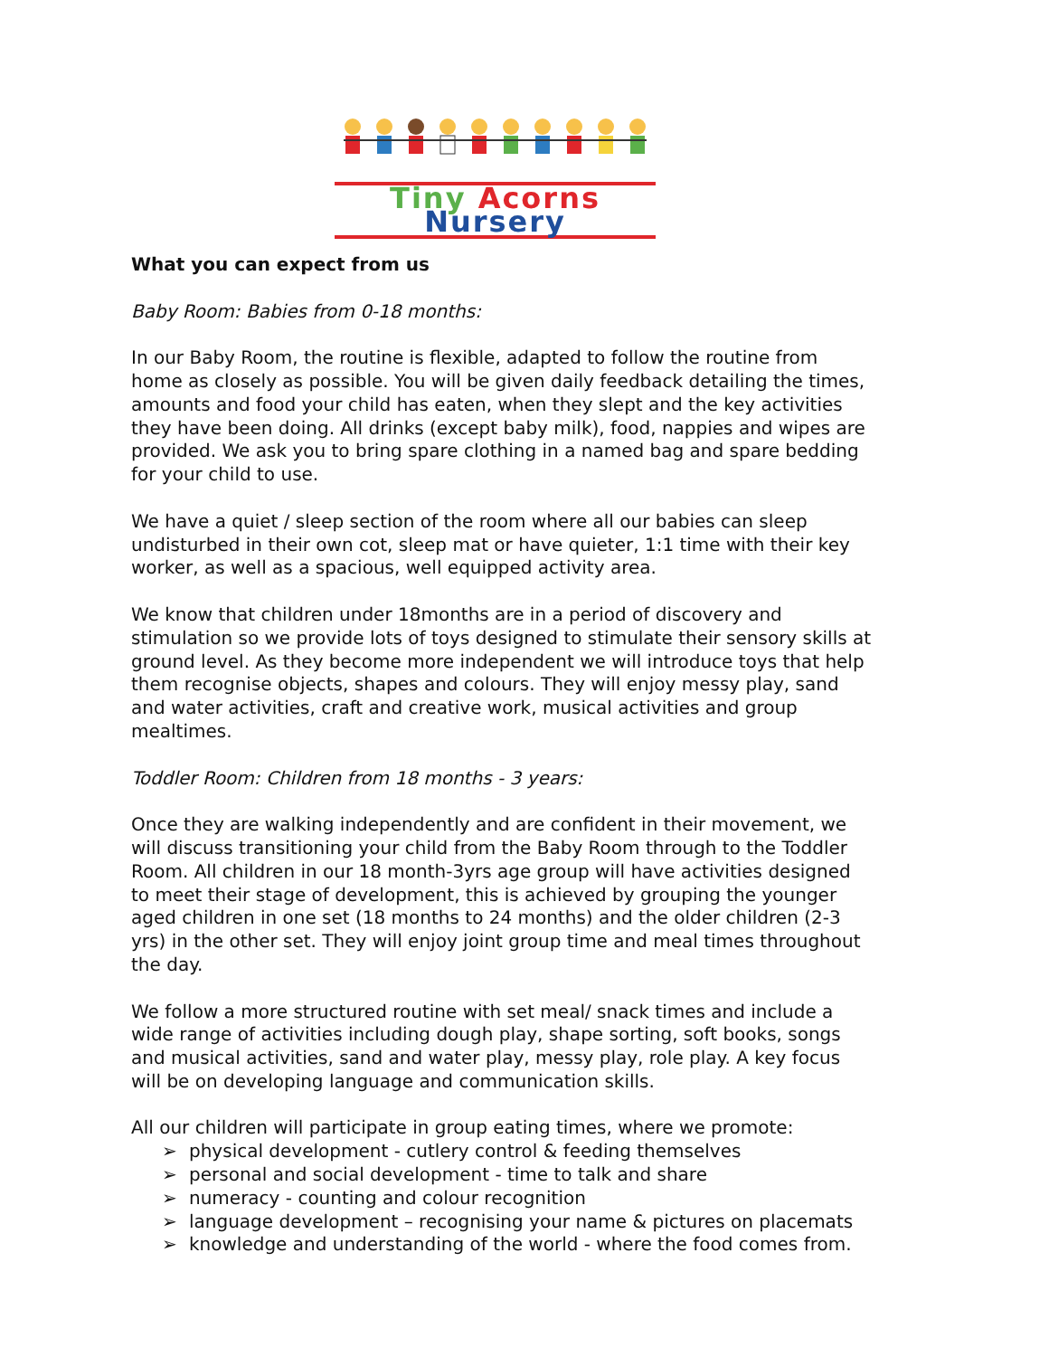Tiny Acorns Nursery
What you can expect from us
Baby Room: Babies from 0-18 months:
In our Baby Room, the routine is flexible, adapted to follow the routine from home as closely as possible. You will be given daily feedback detailing the times, amounts and food your child has eaten, when they slept and the key activities they have been doing. All drinks (except baby milk), food, nappies and wipes are provided. We ask you to bring spare clothing in a named bag and spare bedding for your child to use.
We have a quiet / sleep section of the room where all our babies can sleep undisturbed in their own cot, sleep mat or have quieter, 1:1 time with their key worker, as well as a spacious, well equipped activity area.
We know that children under 18months are in a period of discovery and stimulation so we provide lots of toys designed to stimulate their sensory skills at ground level. As they become more independent we will introduce toys that help them recognise objects, shapes and colours. They will enjoy messy play, sand and water activities, craft and creative work, musical activities and group mealtimes.
Toddler Room: Children from 18 months - 3 years:
Once they are walking independently and are confident in their movement, we will discuss transitioning your child from the Baby Room through to the Toddler Room. All children in our 18 month-3yrs age group will have activities designed to meet their stage of development, this is achieved by grouping the younger aged children in one set (18 months to 24 months) and the older children (2-3 yrs) in the other set. They will enjoy joint group time and meal times throughout the day.
We follow a more structured routine with set meal/ snack times and include a wide range of activities including dough play, shape sorting, soft books, songs and musical activities, sand and water play, messy play, role play. A key focus will be on developing language and communication skills.
All our children will participate in group eating times, where we promote:
➢ physical development - cutlery control & feeding themselves
➢ personal and social development - time to talk and share
➢ numeracy - counting and colour recognition
➢ language development – recognising your name & pictures on placemats
➢ knowledge and understanding of the world - where the food comes from.